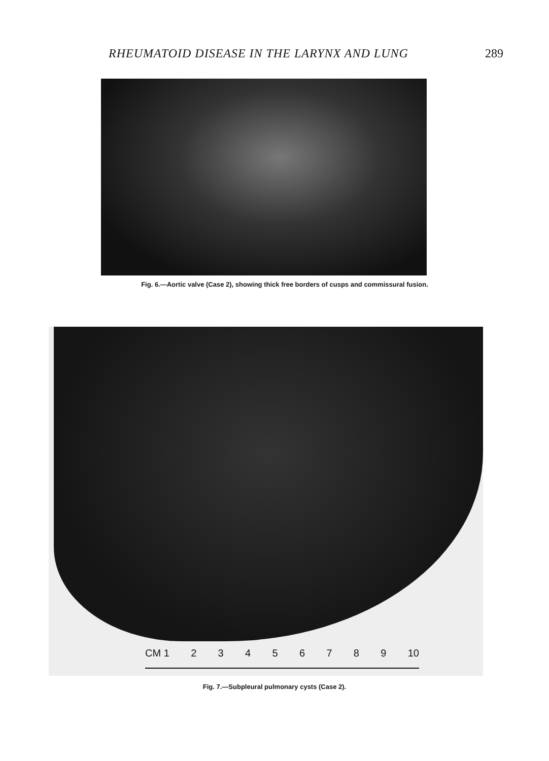RHEUMATOID DISEASE IN THE LARYNX AND LUNG 289
Fig. 6.—Aortic valve (Case 2), showing thick free borders of cusps and commissural fusion.
CM 1 23456789 10
Fig. 7.—Subpleural pulmonary cysts (Case 2).